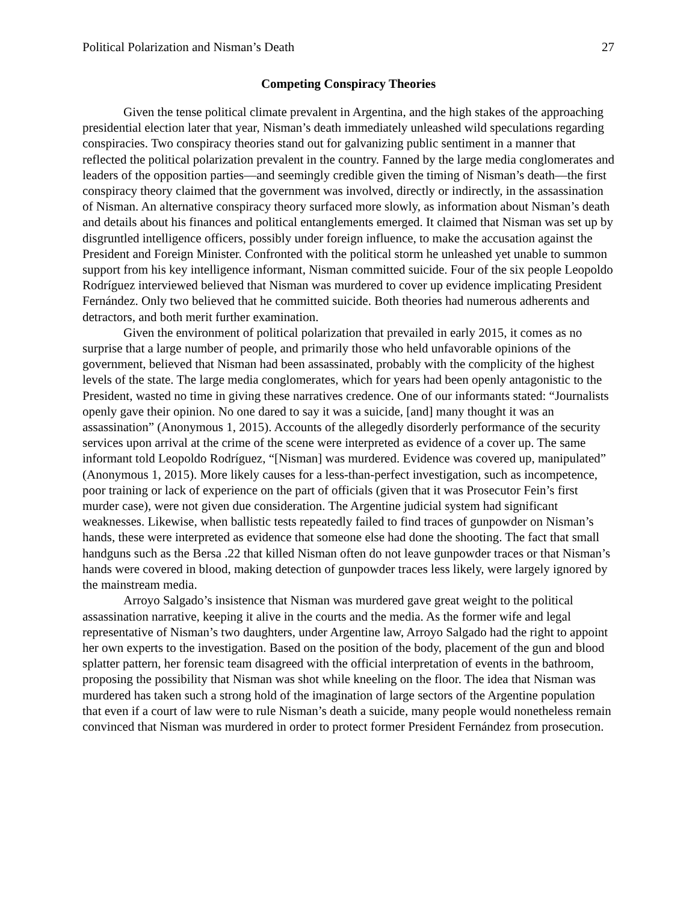Political Polarization and Nisman’s Death 27
Competing Conspiracy Theories
Given the tense political climate prevalent in Argentina, and the high stakes of the approaching presidential election later that year, Nisman’s death immediately unleashed wild speculations regarding conspiracies. Two conspiracy theories stand out for galvanizing public sentiment in a manner that reflected the political polarization prevalent in the country. Fanned by the large media conglomerates and leaders of the opposition parties—and seemingly credible given the timing of Nisman’s death—the first conspiracy theory claimed that the government was involved, directly or indirectly, in the assassination of Nisman. An alternative conspiracy theory surfaced more slowly, as information about Nisman’s death and details about his finances and political entanglements emerged. It claimed that Nisman was set up by disgruntled intelligence officers, possibly under foreign influence, to make the accusation against the President and Foreign Minister. Confronted with the political storm he unleashed yet unable to summon support from his key intelligence informant, Nisman committed suicide. Four of the six people Leopoldo Rodríguez interviewed believed that Nisman was murdered to cover up evidence implicating President Fernández. Only two believed that he committed suicide. Both theories had numerous adherents and detractors, and both merit further examination.
Given the environment of political polarization that prevailed in early 2015, it comes as no surprise that a large number of people, and primarily those who held unfavorable opinions of the government, believed that Nisman had been assassinated, probably with the complicity of the highest levels of the state. The large media conglomerates, which for years had been openly antagonistic to the President, wasted no time in giving these narratives credence. One of our informants stated: “Journalists openly gave their opinion. No one dared to say it was a suicide, [and] many thought it was an assassination” (Anonymous 1, 2015). Accounts of the allegedly disorderly performance of the security services upon arrival at the crime of the scene were interpreted as evidence of a cover up. The same informant told Leopoldo Rodríguez, “[Nisman] was murdered. Evidence was covered up, manipulated” (Anonymous 1, 2015). More likely causes for a less-than-perfect investigation, such as incompetence, poor training or lack of experience on the part of officials (given that it was Prosecutor Fein’s first murder case), were not given due consideration. The Argentine judicial system had significant weaknesses. Likewise, when ballistic tests repeatedly failed to find traces of gunpowder on Nisman’s hands, these were interpreted as evidence that someone else had done the shooting. The fact that small handguns such as the Bersa .22 that killed Nisman often do not leave gunpowder traces or that Nisman’s hands were covered in blood, making detection of gunpowder traces less likely, were largely ignored by the mainstream media.
Arroyo Salgado’s insistence that Nisman was murdered gave great weight to the political assassination narrative, keeping it alive in the courts and the media. As the former wife and legal representative of Nisman’s two daughters, under Argentine law, Arroyo Salgado had the right to appoint her own experts to the investigation. Based on the position of the body, placement of the gun and blood splatter pattern, her forensic team disagreed with the official interpretation of events in the bathroom, proposing the possibility that Nisman was shot while kneeling on the floor. The idea that Nisman was murdered has taken such a strong hold of the imagination of large sectors of the Argentine population that even if a court of law were to rule Nisman’s death a suicide, many people would nonetheless remain convinced that Nisman was murdered in order to protect former President Fernández from prosecution.